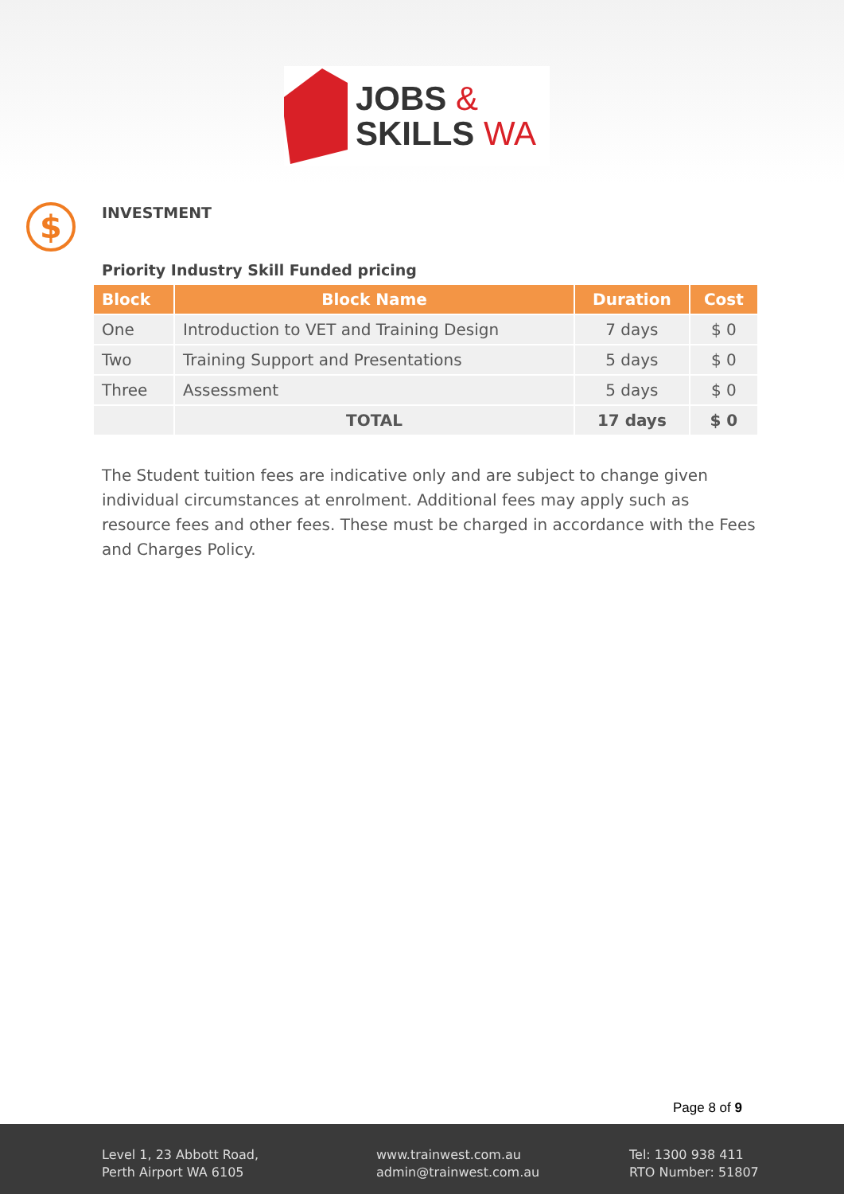JOBS &
SKILLS WA
$
INVESTMENT
Priority Industry Skill Funded pricing
| Block | Block Name | Duration | Cost |
| --- | --- | --- | --- |
| One | Introduction to VET and Training Design | 7 days | $ 0 |
| Two | Training Support and Presentations | 5 days | $ 0 |
| Three | Assessment | 5 days | $ 0 |
| | TOTAL | 17 days | $ 0 |
The Student tuition fees are indicative only and are subject to change given individual circumstances at enrolment. Additional fees may apply such as resource fees and other fees. These must be charged in accordance with the Fees and Charges Policy.
Page 8 of 9
Level 1, 23 Abbott Road,
Perth Airport WA 6105
www.trainwest.com.au
admin@trainwest.com.au
Tel: 1300 938 411
RTO Number: 51807